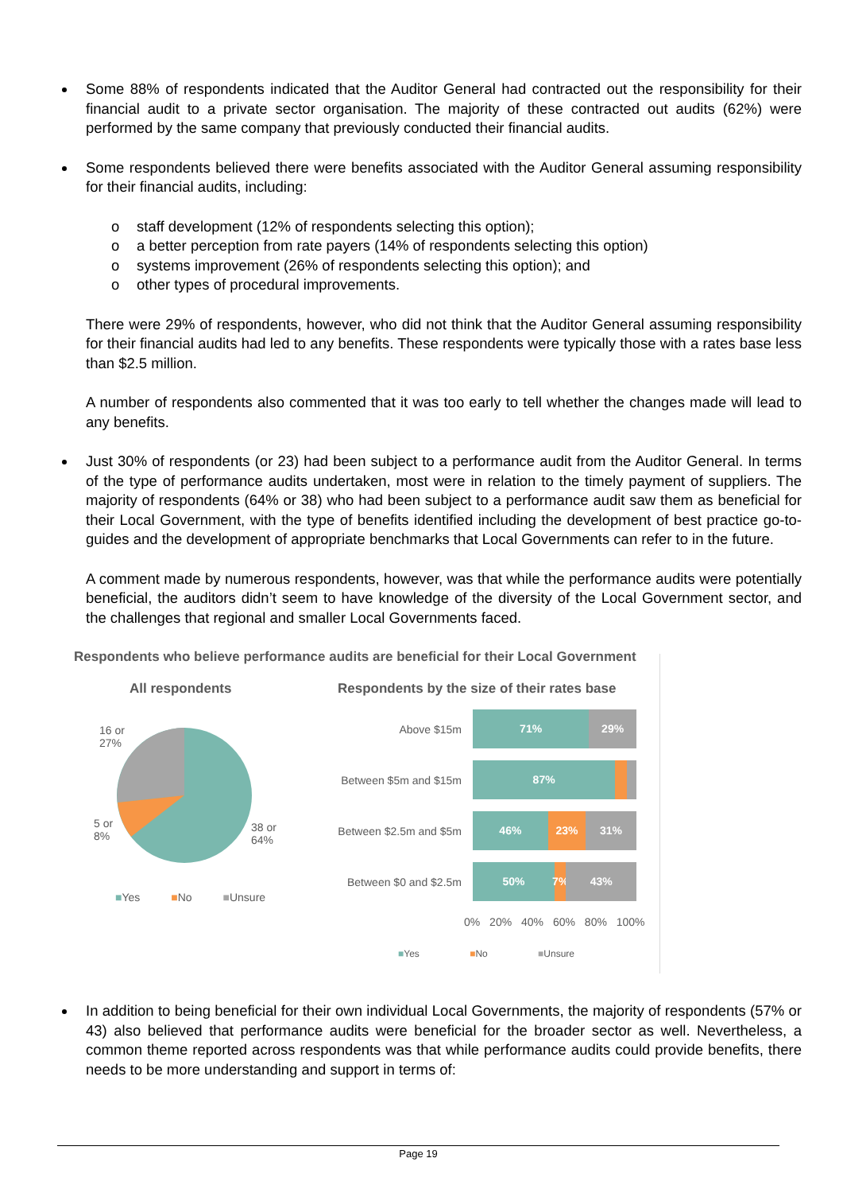Some 88% of respondents indicated that the Auditor General had contracted out the responsibility for their financial audit to a private sector organisation. The majority of these contracted out audits (62%) were performed by the same company that previously conducted their financial audits.
Some respondents believed there were benefits associated with the Auditor General assuming responsibility for their financial audits, including:
o staff development (12% of respondents selecting this option);
o a better perception from rate payers (14% of respondents selecting this option)
o systems improvement (26% of respondents selecting this option); and
o other types of procedural improvements.
There were 29% of respondents, however, who did not think that the Auditor General assuming responsibility for their financial audits had led to any benefits. These respondents were typically those with a rates base less than $2.5 million.
A number of respondents also commented that it was too early to tell whether the changes made will lead to any benefits.
Just 30% of respondents (or 23) had been subject to a performance audit from the Auditor General. In terms of the type of performance audits undertaken, most were in relation to the timely payment of suppliers. The majority of respondents (64% or 38) who had been subject to a performance audit saw them as beneficial for their Local Government, with the type of benefits identified including the development of best practice go-to-guides and the development of appropriate benchmarks that Local Governments can refer to in the future.
A comment made by numerous respondents, however, was that while the performance audits were potentially beneficial, the auditors didn’t seem to have knowledge of the diversity of the Local Government sector, and the challenges that regional and smaller Local Governments faced.
Respondents who believe performance audits are beneficial for their Local Government
All respondents
Respondents by the size of their rates base
16 or
27%
5 or
8%
38 or
64%
■Yes ■No ■Unsure
Above $15m
71% 29%
Between $5m and $15m
87%
Between $2.5m and $5m
46% 23% 31%
Between $0 and $2.5m
50% 7% 43%
0% 20% 40% 60% 80% 100%
■Yes ■No ■Unsure
In addition to being beneficial for their own individual Local Governments, the majority of respondents (57% or 43) also believed that performance audits were beneficial for the broader sector as well. Nevertheless, a common theme reported across respondents was that while performance audits could provide benefits, there needs to be more understanding and support in terms of:
Page 19